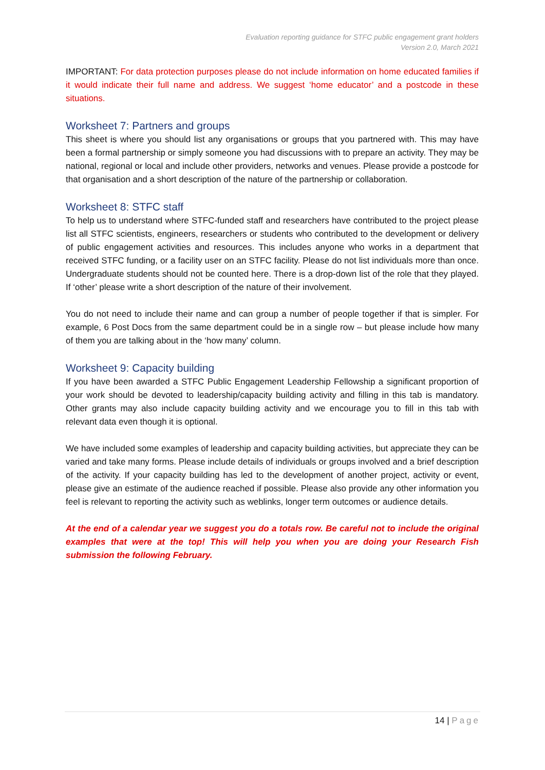Evaluation reporting guidance for STFC public engagement grant holders
Version 2.0, March 2021
IMPORTANT: For data protection purposes please do not include information on home educated families if it would indicate their full name and address. We suggest ‘home educator’ and a postcode in these situations.
Worksheet 7: Partners and groups
This sheet is where you should list any organisations or groups that you partnered with. This may have been a formal partnership or simply someone you had discussions with to prepare an activity. They may be national, regional or local and include other providers, networks and venues. Please provide a postcode for that organisation and a short description of the nature of the partnership or collaboration.
Worksheet 8: STFC staff
To help us to understand where STFC-funded staff and researchers have contributed to the project please list all STFC scientists, engineers, researchers or students who contributed to the development or delivery of public engagement activities and resources. This includes anyone who works in a department that received STFC funding, or a facility user on an STFC facility. Please do not list individuals more than once. Undergraduate students should not be counted here. There is a drop-down list of the role that they played. If ‘other’ please write a short description of the nature of their involvement.
You do not need to include their name and can group a number of people together if that is simpler. For example, 6 Post Docs from the same department could be in a single row – but please include how many of them you are talking about in the ‘how many’ column.
Worksheet 9: Capacity building
If you have been awarded a STFC Public Engagement Leadership Fellowship a significant proportion of your work should be devoted to leadership/capacity building activity and filling in this tab is mandatory. Other grants may also include capacity building activity and we encourage you to fill in this tab with relevant data even though it is optional.
We have included some examples of leadership and capacity building activities, but appreciate they can be varied and take many forms. Please include details of individuals or groups involved and a brief description of the activity. If your capacity building has led to the development of another project, activity or event, please give an estimate of the audience reached if possible. Please also provide any other information you feel is relevant to reporting the activity such as weblinks, longer term outcomes or audience details.
At the end of a calendar year we suggest you do a totals row. Be careful not to include the original examples that were at the top! This will help you when you are doing your Research Fish submission the following February.
14 | Page